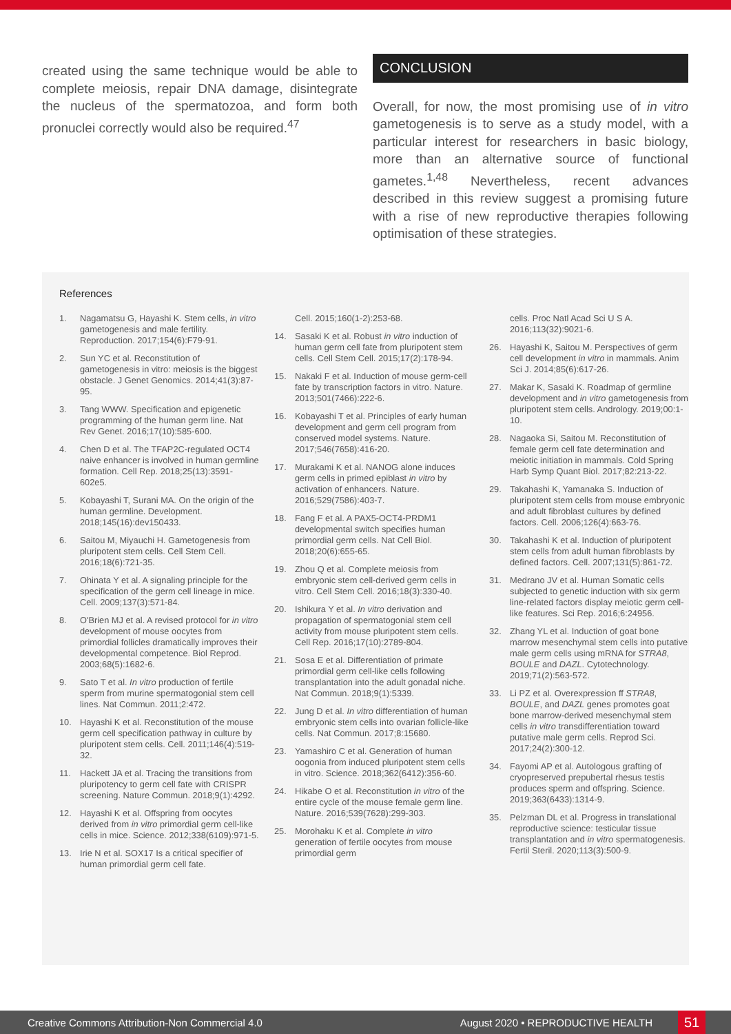created using the same technique would be able to complete meiosis, repair DNA damage, disintegrate the nucleus of the spermatozoa, and form both pronuclei correctly would also be required.<sup>47</sup>
CONCLUSION
Overall, for now, the most promising use of in vitro gametogenesis is to serve as a study model, with a particular interest for researchers in basic biology, more than an alternative source of functional gametes.<sup>1,48</sup> Nevertheless, recent advances described in this review suggest a promising future with a rise of new reproductive therapies following optimisation of these strategies.
References
1. Nagamatsu G, Hayashi K. Stem cells, in vitro gametogenesis and male fertility. Reproduction. 2017;154(6):F79-91.
2. Sun YC et al. Reconstitution of gametogenesis in vitro: meiosis is the biggest obstacle. J Genet Genomics. 2014;41(3):87-95.
3. Tang WWW. Specification and epigenetic programming of the human germ line. Nat Rev Genet. 2016;17(10):585-600.
4. Chen D et al. The TFAP2C-regulated OCT4 naive enhancer is involved in human germline formation. Cell Rep. 2018;25(13):3591-602e5.
5. Kobayashi T, Surani MA. On the origin of the human germline. Development. 2018;145(16):dev150433.
6. Saitou M, Miyauchi H. Gametogenesis from pluripotent stem cells. Cell Stem Cell. 2016;18(6):721-35.
7. Ohinata Y et al. A signaling principle for the specification of the germ cell lineage in mice. Cell. 2009;137(3):571-84.
8. O'Brien MJ et al. A revised protocol for in vitro development of mouse oocytes from primordial follicles dramatically improves their developmental competence. Biol Reprod. 2003;68(5):1682-6.
9. Sato T et al. In vitro production of fertile sperm from murine spermatogonial stem cell lines. Nat Commun. 2011;2:472.
10. Hayashi K et al. Reconstitution of the mouse germ cell specification pathway in culture by pluripotent stem cells. Cell. 2011;146(4):519-32.
11. Hackett JA et al. Tracing the transitions from pluripotency to germ cell fate with CRISPR screening. Nature Commun. 2018;9(1):4292.
12. Hayashi K et al. Offspring from oocytes derived from in vitro primordial germ cell-like cells in mice. Science. 2012;338(6109):971-5.
13. Irie N et al. SOX17 Is a critical specifier of human primordial germ cell fate.
Cell. 2015;160(1-2):253-68.
14. Sasaki K et al. Robust in vitro induction of human germ cell fate from pluripotent stem cells. Cell Stem Cell. 2015;17(2):178-94.
15. Nakaki F et al. Induction of mouse germ-cell fate by transcription factors in vitro. Nature. 2013;501(7466):222-6.
16. Kobayashi T et al. Principles of early human development and germ cell program from conserved model systems. Nature. 2017;546(7658):416-20.
17. Murakami K et al. NANOG alone induces germ cells in primed epiblast in vitro by activation of enhancers. Nature. 2016;529(7586):403-7.
18. Fang F et al. A PAX5-OCT4-PRDM1 developmental switch specifies human primordial germ cells. Nat Cell Biol. 2018;20(6):655-65.
19. Zhou Q et al. Complete meiosis from embryonic stem cell-derived germ cells in vitro. Cell Stem Cell. 2016;18(3):330-40.
20. Ishikura Y et al. In vitro derivation and propagation of spermatogonial stem cell activity from mouse pluripotent stem cells. Cell Rep. 2016;17(10):2789-804.
21. Sosa E et al. Differentiation of primate primordial germ cell-like cells following transplantation into the adult gonadal niche. Nat Commun. 2018;9(1):5339.
22. Jung D et al. In vitro differentiation of human embryonic stem cells into ovarian follicle-like cells. Nat Commun. 2017;8:15680.
23. Yamashiro C et al. Generation of human oogonia from induced pluripotent stem cells in vitro. Science. 2018;362(6412):356-60.
24. Hikabe O et al. Reconstitution in vitro of the entire cycle of the mouse female germ line. Nature. 2016;539(7628):299-303.
25. Morohaku K et al. Complete in vitro generation of fertile oocytes from mouse primordial germ
cells. Proc Natl Acad Sci U S A. 2016;113(32):9021-6.
26. Hayashi K, Saitou M. Perspectives of germ cell development in vitro in mammals. Anim Sci J. 2014;85(6):617-26.
27. Makar K, Sasaki K. Roadmap of germline development and in vitro gametogenesis from pluripotent stem cells. Andrology. 2019;00:1-10.
28. Nagaoka Si, Saitou M. Reconstitution of female germ cell fate determination and meiotic initiation in mammals. Cold Spring Harb Symp Quant Biol. 2017;82:213-22.
29. Takahashi K, Yamanaka S. Induction of pluripotent stem cells from mouse embryonic and adult fibroblast cultures by defined factors. Cell. 2006;126(4):663-76.
30. Takahashi K et al. Induction of pluripotent stem cells from adult human fibroblasts by defined factors. Cell. 2007;131(5):861-72.
31. Medrano JV et al. Human Somatic cells subjected to genetic induction with six germ line-related factors display meiotic germ cell-like features. Sci Rep. 2016;6:24956.
32. Zhang YL et al. Induction of goat bone marrow mesenchymal stem cells into putative male germ cells using mRNA for STRA8, BOULE and DAZL. Cytotechnology. 2019;71(2):563-572.
33. Li PZ et al. Overexpression ff STRA8, BOULE, and DAZL genes promotes goat bone marrow-derived mesenchymal stem cells in vitro transdifferentiation toward putative male germ cells. Reprod Sci. 2017;24(2):300-12.
34. Fayomi AP et al. Autologous grafting of cryopreserved prepubertal rhesus testis produces sperm and offspring. Science. 2019;363(6433):1314-9.
35. Pelzman DL et al. Progress in translational reproductive science: testicular tissue transplantation and in vitro spermatogenesis. Fertil Steril. 2020;113(3):500-9.
Creative Commons Attribution-Non Commercial 4.0 August 2020 • REPRODUCTIVE HEALTH 51